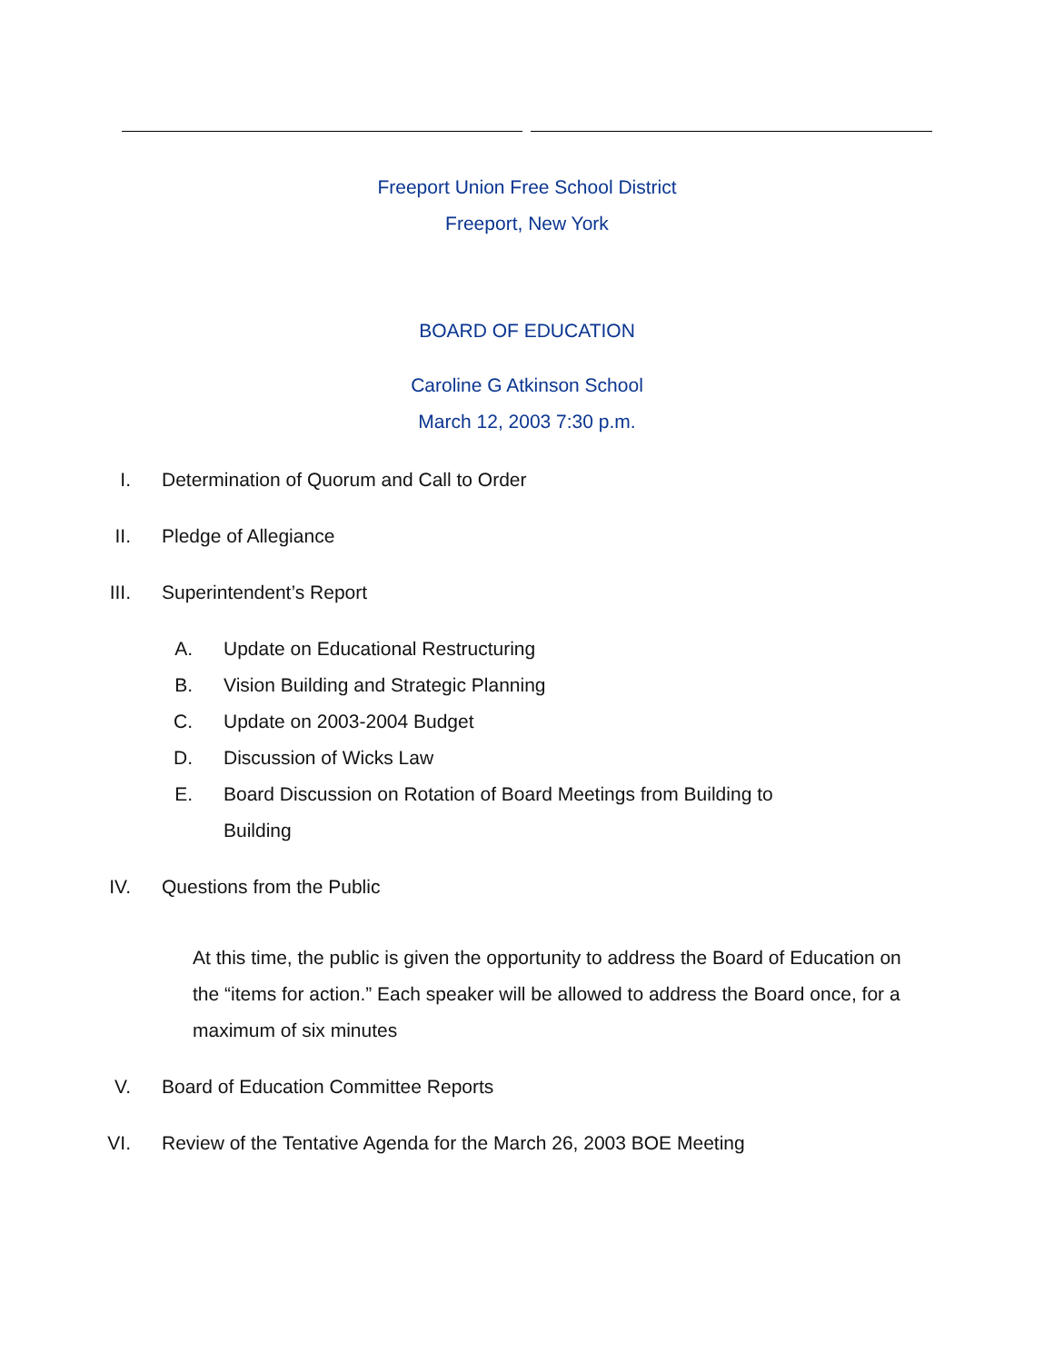Freeport Union Free School District
Freeport, New York
BOARD OF EDUCATION
Caroline G Atkinson School
March 12, 2003 7:30 p.m.
I. Determination of Quorum and Call to Order
II. Pledge of Allegiance
III. Superintendent’s Report
A. Update on Educational Restructuring
B. Vision Building and Strategic Planning
C. Update on 2003-2004 Budget
D. Discussion of Wicks Law
E. Board Discussion on Rotation of Board Meetings from Building to Building
IV. Questions from the Public
At this time, the public is given the opportunity to address the Board of Education on the “items for action.” Each speaker will be allowed to address the Board once, for a maximum of six minutes
V. Board of Education Committee Reports
VI. Review of the Tentative Agenda for the March 26, 2003 BOE Meeting